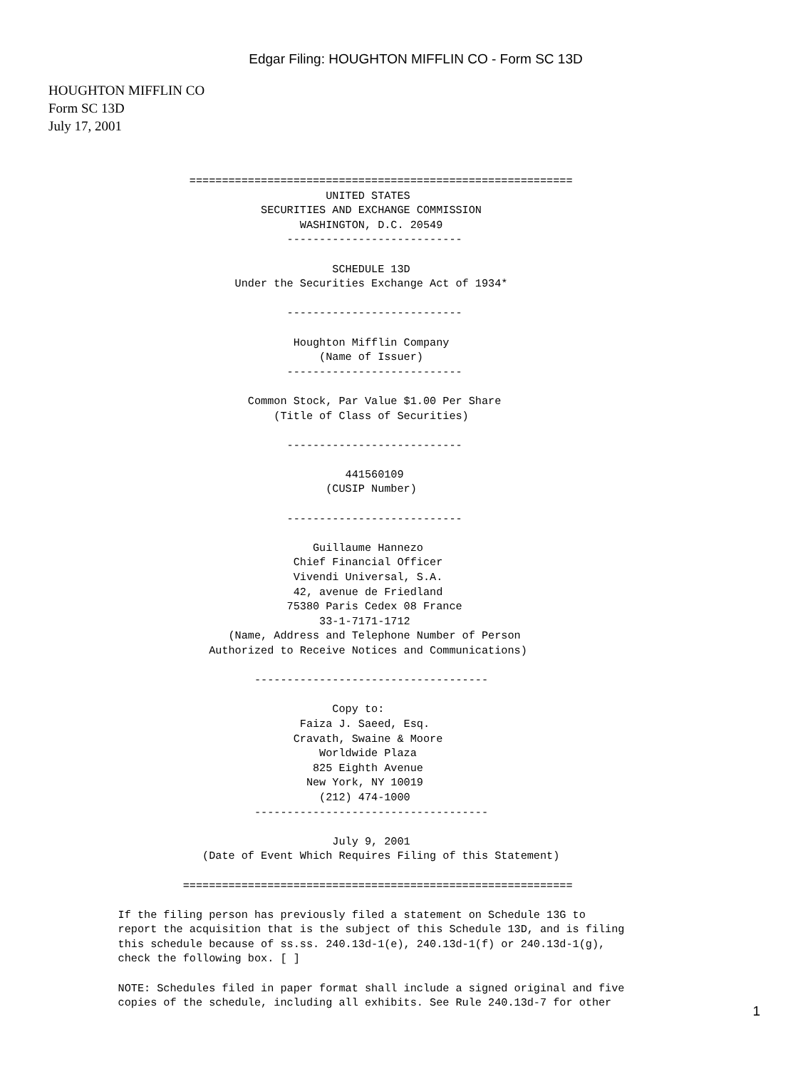Edgar Filing: HOUGHTON MIFFLIN CO - Form SC 13D
HOUGHTON MIFFLIN CO
Form SC 13D
July 17, 2001
                ===========================================================
                                     UNITED STATES
                           SECURITIES AND EXCHANGE COMMISSION
                                 WASHINGTON, D.C. 20549
                               ---------------------------

                                      SCHEDULE 13D
                       Under the Securities Exchange Act of 1934*

                               ---------------------------

                                Houghton Mifflin Company
                                    (Name of Issuer)
                               ---------------------------

                         Common Stock, Par Value $1.00 Per Share
                             (Title of Class of Securities)

                               ---------------------------

                                        441560109
                                     (CUSIP Number)

                               ---------------------------

                                   Guillaume Hannezo
                                Chief Financial Officer
                                Vivendi Universal, S.A.
                                42, avenue de Friedland
                               75380 Paris Cedex 08 France
                                    33-1-7171-1712
                      (Name, Address and Telephone Number of Person
                   Authorized to Receive Notices and Communications)

                          ------------------------------------

                                      Copy to:
                                 Faiza J. Saeed, Esq.
                                Cravath, Swaine & Moore
                                    Worldwide Plaza
                                   825 Eighth Avenue
                                  New York, NY 10019
                                    (212) 474-1000
                          ------------------------------------

                                      July 9, 2001
                  (Date of Event Which Requires Filing of this Statement)

               ============================================================

     If the filing person has previously filed a statement on Schedule 13G to
     report the acquisition that is the subject of this Schedule 13D, and is filing
     this schedule because of ss.ss. 240.13d-1(e), 240.13d-1(f) or 240.13d-1(g),
     check the following box. [ ]

     NOTE: Schedules filed in paper format shall include a signed original and five
     copies of the schedule, including all exhibits. See Rule 240.13d-7 for other
1